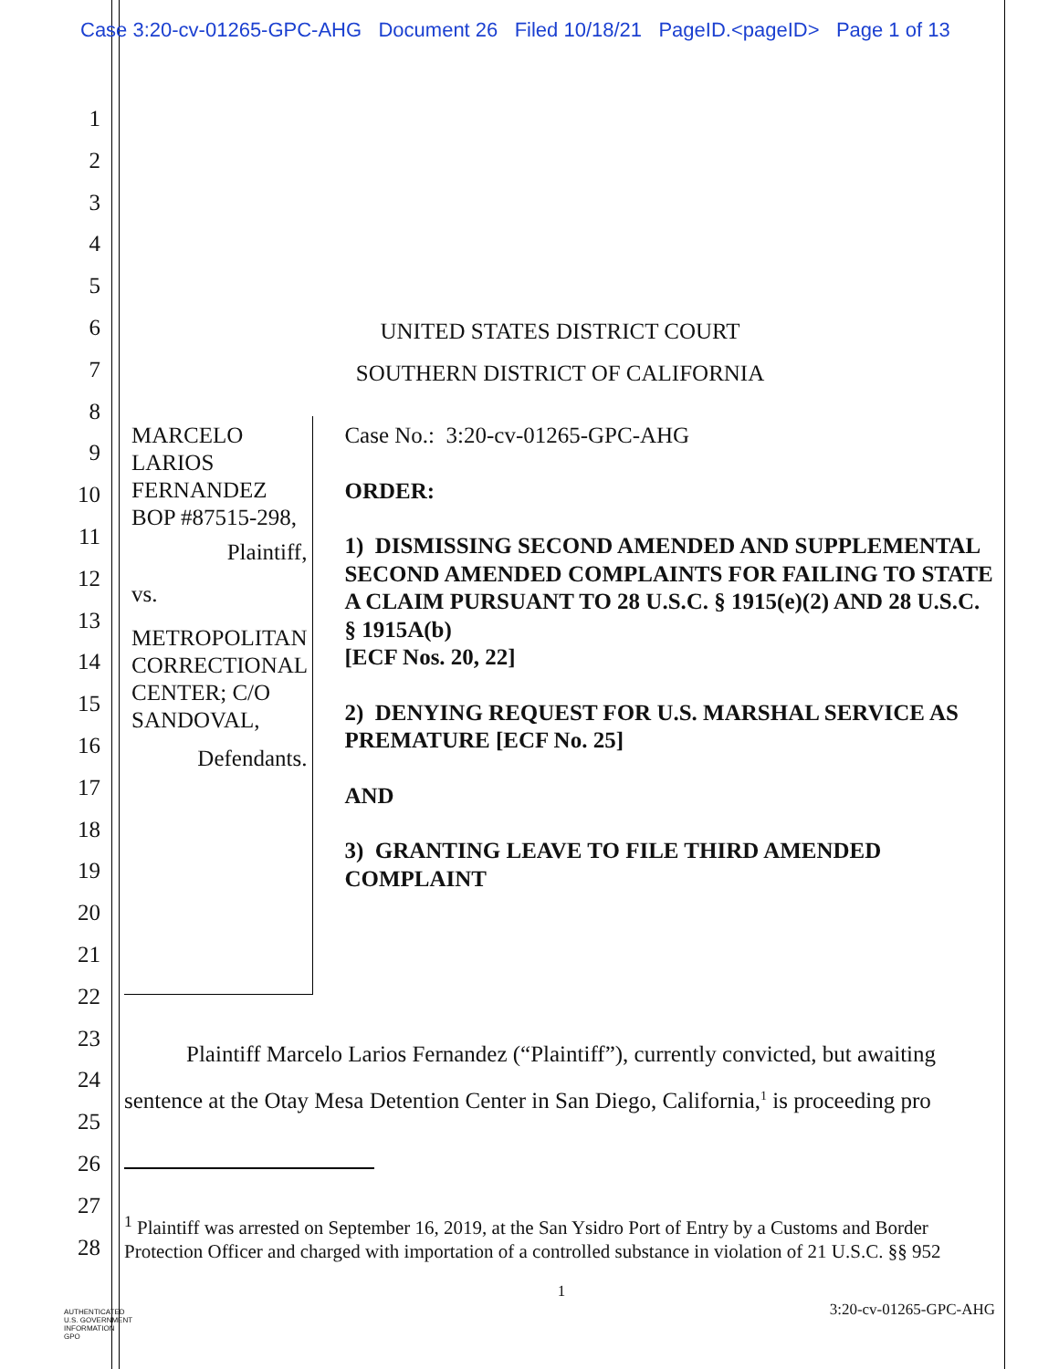Case 3:20-cv-01265-GPC-AHG Document 26 Filed 10/18/21 PageID.<pageID> Page 1 of 13
1
2
3
4
5
6
7
8
9
10
11
12
13
14
15
16
17
18
19
20
21
22
23
24
25
26
27
28
UNITED STATES DISTRICT COURT
SOUTHERN DISTRICT OF CALIFORNIA
MARCELO LARIOS FERNANDEZ
BOP #87515-298,
Plaintiff,
vs.
METROPOLITAN CORRECTIONAL CENTER; C/O SANDOVAL,
Defendants.
Case No.: 3:20-cv-01265-GPC-AHG
ORDER:
1) DISMISSING SECOND AMENDED AND SUPPLEMENTAL SECOND AMENDED COMPLAINTS FOR FAILING TO STATE A CLAIM PURSUANT TO 28 U.S.C. § 1915(e)(2) AND 28 U.S.C. § 1915A(b)
[ECF Nos. 20, 22]
2) DENYING REQUEST FOR U.S. MARSHAL SERVICE AS PREMATURE [ECF No. 25]
AND
3) GRANTING LEAVE TO FILE THIRD AMENDED COMPLAINT
Plaintiff Marcelo Larios Fernandez (“Plaintiff”), currently convicted, but awaiting sentence at the Otay Mesa Detention Center in San Diego, California,<sup>1</sup> is proceeding pro
<sup>1</sup> Plaintiff was arrested on September 16, 2019, at the San Ysidro Port of Entry by a Customs and Border Protection Officer and charged with importation of a controlled substance in violation of 21 U.S.C. §§ 952
1
3:20-cv-01265-GPC-AHG
AUTHENTICATED
U.S. GOVERNMENT
INFORMATION
GPO